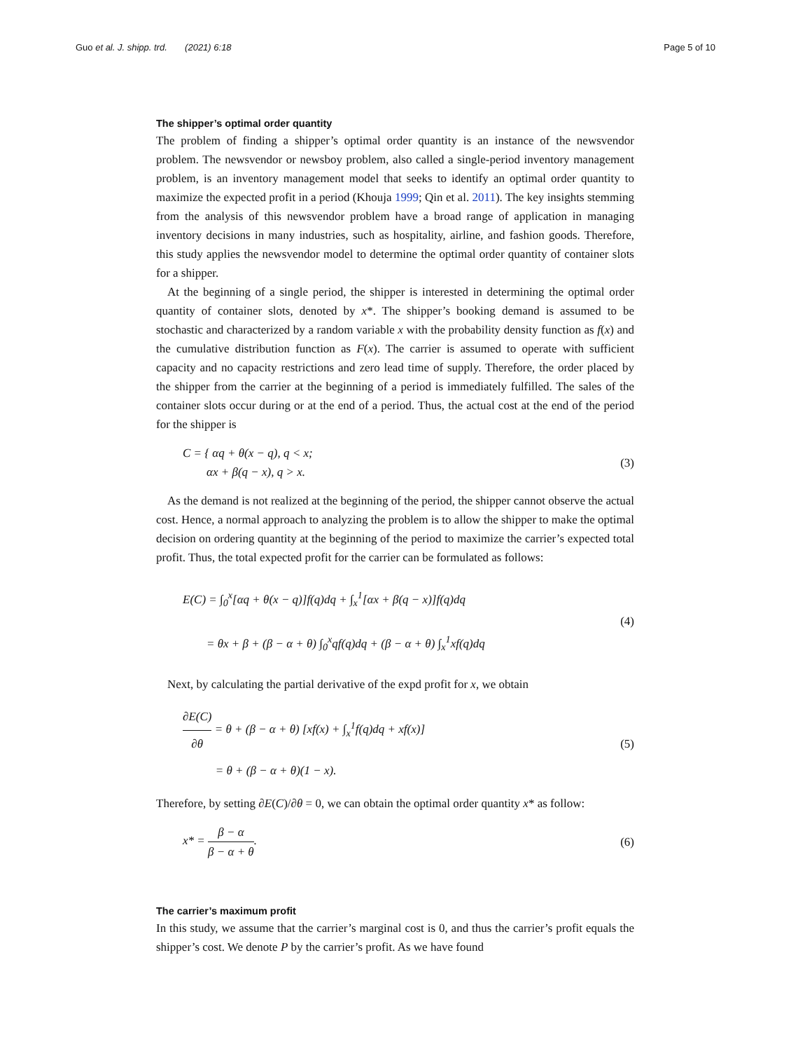Guo et al. J. shipp. trd. (2021) 6:18 Page 5 of 10
The shipper’s optimal order quantity
The problem of finding a shipper’s optimal order quantity is an instance of the newsvendor problem. The newsvendor or newsboy problem, also called a single-period inventory management problem, is an inventory management model that seeks to identify an optimal order quantity to maximize the expected profit in a period (Khouja 1999; Qin et al. 2011). The key insights stemming from the analysis of this newsvendor problem have a broad range of application in managing inventory decisions in many industries, such as hospitality, airline, and fashion goods. Therefore, this study applies the newsvendor model to determine the optimal order quantity of container slots for a shipper.
At the beginning of a single period, the shipper is interested in determining the optimal order quantity of container slots, denoted by x*. The shipper’s booking demand is assumed to be stochastic and characterized by a random variable x with the probability density function as f(x) and the cumulative distribution function as F(x). The carrier is assumed to operate with sufficient capacity and no capacity restrictions and zero lead time of supply. Therefore, the order placed by the shipper from the carrier at the beginning of a period is immediately fulfilled. The sales of the container slots occur during or at the end of a period. Thus, the actual cost at the end of the period for the shipper is
C = { αq + θ(x − q), q < x;
αx + β(q − x), q > x.
(3)
As the demand is not realized at the beginning of the period, the shipper cannot observe the actual cost. Hence, a normal approach to analyzing the problem is to allow the shipper to make the optimal decision on ordering quantity at the beginning of the period to maximize the carrier’s expected total profit. Thus, the total expected profit for the carrier can be formulated as follows:
E(C) = ∫<sub>0</sub><sup>x</sup>[αq + θ(x − q)]f(q)dq + ∫<sub>x</sub><sup>1</sup>[αx + β(q − x)]f(q)dq
= θx + β + (β − α + θ) ∫<sub>0</sub><sup>x</sup>qf(q)dq + (β − α + θ) ∫<sub>x</sub><sup>1</sup>xf(q)dq
(4)
Next, by calculating the partial derivative of the expd profit for x, we obtain
∂E(C) ∂θ = θ + (β − α + θ) [xf(x) + ∫<sub>x</sub><sup>1</sup>f(q)dq + xf(x)]
= θ + (β − α + θ)(1 − x).
(5)
Therefore, by setting ∂E(C)/∂θ = 0, we can obtain the optimal order quantity x* as follow:
x* = β − α β − α + θ. (6)
The carrier’s maximum profit
In this study, we assume that the carrier’s marginal cost is 0, and thus the carrier’s profit equals the shipper’s cost. We denote P by the carrier’s profit. As we have found